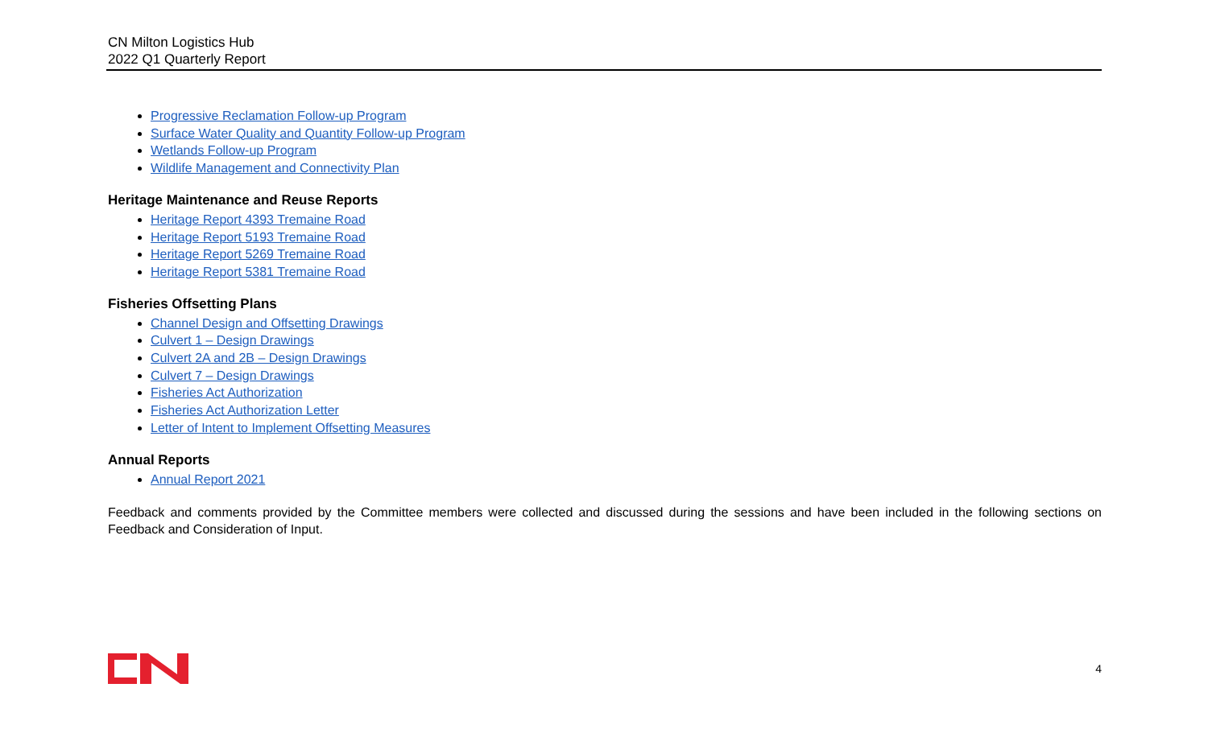CN Milton Logistics Hub
2022 Q1 Quarterly Report
Progressive Reclamation Follow-up Program
Surface Water Quality and Quantity Follow-up Program
Wetlands Follow-up Program
Wildlife Management and Connectivity Plan
Heritage Maintenance and Reuse Reports
Heritage Report 4393 Tremaine Road
Heritage Report 5193 Tremaine Road
Heritage Report 5269 Tremaine Road
Heritage Report 5381 Tremaine Road
Fisheries Offsetting Plans
Channel Design and Offsetting Drawings
Culvert 1 – Design Drawings
Culvert 2A and 2B – Design Drawings
Culvert 7 – Design Drawings
Fisheries Act Authorization
Fisheries Act Authorization Letter
Letter of Intent to Implement Offsetting Measures
Annual Reports
Annual Report 2021
Feedback and comments provided by the Committee members were collected and discussed during the sessions and have been included in the following sections on Feedback and Consideration of Input.
4